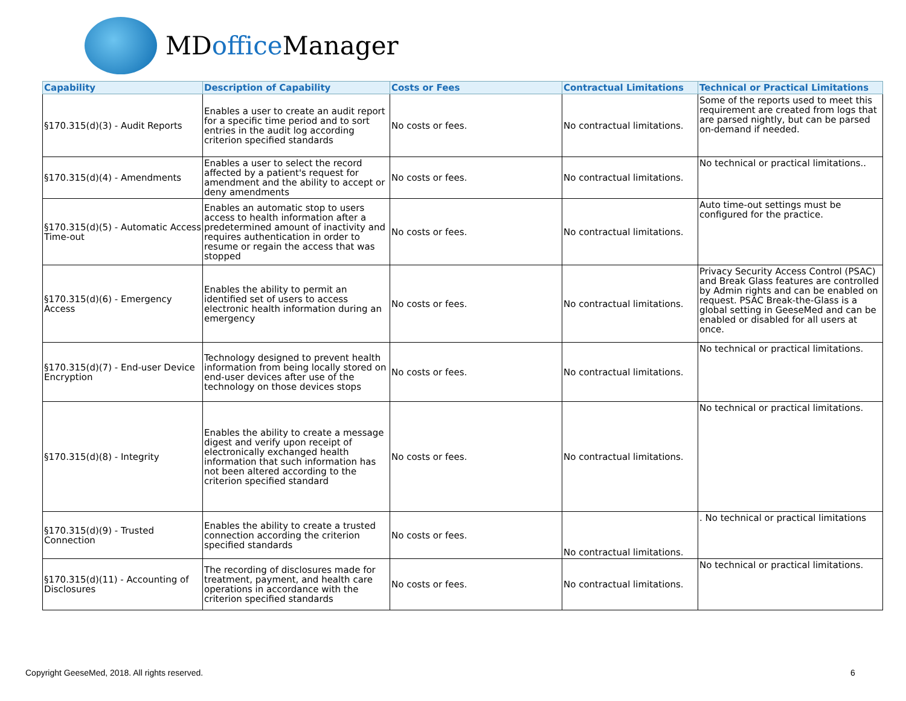MDoffice Manager
| Capability | Description of Capability | Costs or Fees | Contractual Limitations | Technical or Practical Limitations |
| --- | --- | --- | --- | --- |
| §170.315(d)(3) - Audit Reports | Enables a user to create an audit report for a specific time period and to sort entries in the audit log according criterion specified standards | No costs or fees. | No contractual limitations. | Some of the reports used to meet this requirement are created from logs that are parsed nightly, but can be parsed on-demand if needed. |
| §170.315(d)(4) - Amendments | Enables a user to select the record affected by a patient's request for amendment and the ability to accept or deny amendments | No costs or fees. | No contractual limitations. | No technical or practical limitations.. |
| §170.315(d)(5) - Automatic Access Time-out | Enables an automatic stop to users access to health information after a predetermined amount of inactivity and requires authentication in order to resume or regain the access that was stopped | No costs or fees. | No contractual limitations. | Auto time-out settings must be configured for the practice. |
| §170.315(d)(6) - Emergency Access | Enables the ability to permit an identified set of users to access electronic health information during an emergency | No costs or fees. | No contractual limitations. | Privacy Security Access Control (PSAC) and Break Glass features are controlled by Admin rights and can be enabled on request. PSAC Break-the-Glass is a global setting in GeeseMed and can be enabled or disabled for all users at once. |
| §170.315(d)(7) - End-user Device Encryption | Technology designed to prevent health information from being locally stored on end-user devices after use of the technology on those devices stops | No costs or fees. | No contractual limitations. | No technical or practical limitations. |
| §170.315(d)(8) - Integrity | Enables the ability to create a message digest and verify upon receipt of electronically exchanged health information that such information has not been altered according to the criterion specified standard | No costs or fees. | No contractual limitations. | No technical or practical limitations. |
| §170.315(d)(9) - Trusted Connection | Enables the ability to create a trusted connection according the criterion specified standards | No costs or fees. | No contractual limitations. | . No technical or practical limitations |
| §170.315(d)(11) - Accounting of Disclosures | The recording of disclosures made for treatment, payment, and health care operations in accordance with the criterion specified standards | No costs or fees. | No contractual limitations. | No technical or practical limitations. |
Copyright GeeseMed, 2018. All rights reserved.
6